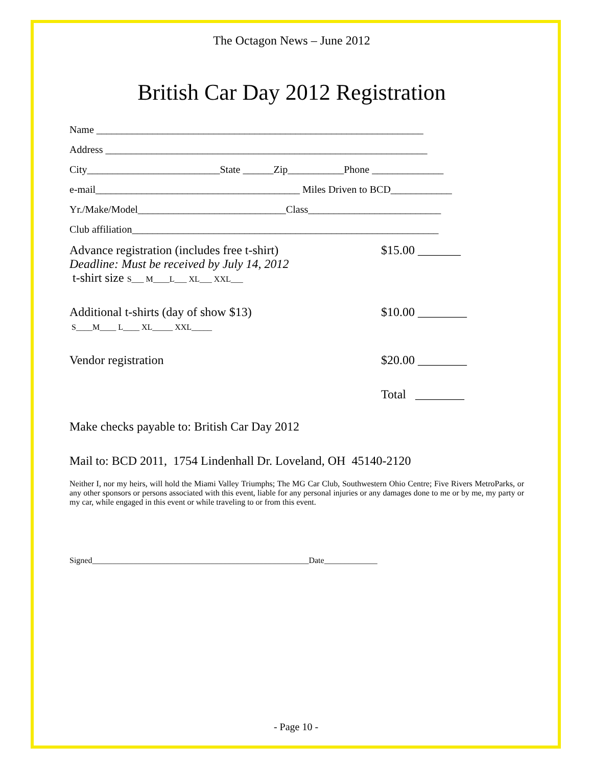The Octagon News – June 2012
British Car Day 2012 Registration
Name ________________________________________________________________
Address _______________________________________________________________
City__________________________State ______Zip___________Phone ______________
e-mail________________________________________ Miles Driven to BCD____________
Yr./Make/Model_____________________________Class__________________________
Club affiliation____________________________________________________________
Advance registration (includes free t-shirt)
Deadline: Must be received by July 14, 2012
t-shirt size S___ M____L___ XL___ XXL___
$15.00 _______
Additional t-shirts (day of show $13)
S____M____ L____ XL_____ XXL_____
$10.00 ________
Vendor registration $20.00 ________
Total ________
Make checks payable to: British Car Day 2012
Mail to: BCD 2011, 1754 Lindenhall Dr. Loveland, OH 45140-2120
Neither I, nor my heirs, will hold the Miami Valley Triumphs; The MG Car Club, Southwestern Ohio Centre; Five Rivers MetroParks, or any other sponsors or persons associated with this event, liable for any personal injuries or any damages done to me or by me, my party or my car, while engaged in this event or while traveling to or from this event.
Signed_____________________________________________________Date_____________
- Page 10 -